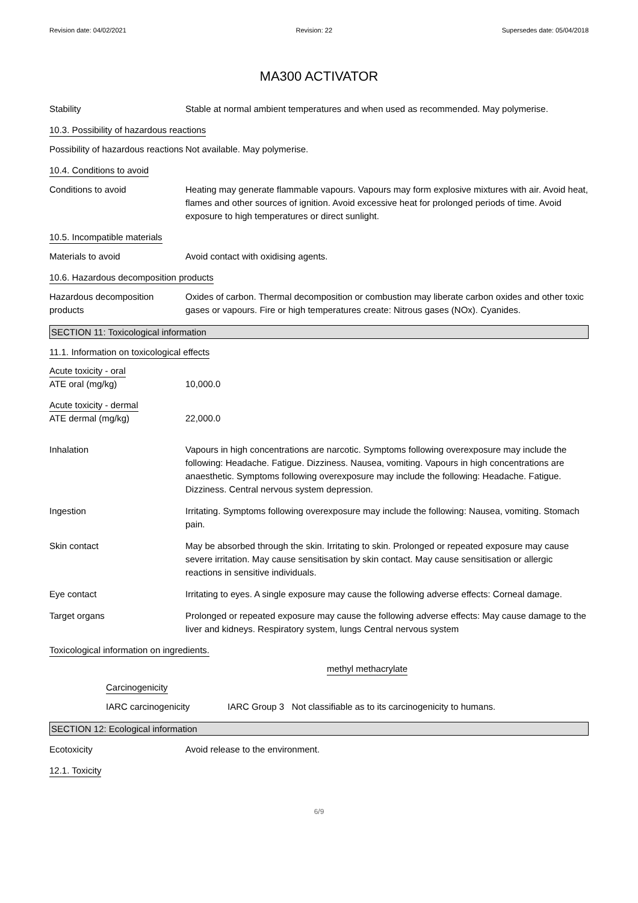Revision date: 04/02/2021 Revision: 22 Supersedes date: 05/04/2018
MA300 ACTIVATOR
Stability Stable at normal ambient temperatures and when used as recommended. May polymerise.
10.3. Possibility of hazardous reactions
Possibility of hazardous reactions
Not available. May polymerise.
10.4. Conditions to avoid
Conditions to avoid Heating may generate flammable vapours. Vapours may form explosive mixtures with air. Avoid heat, flames and other sources of ignition. Avoid excessive heat for prolonged periods of time. Avoid exposure to high temperatures or direct sunlight.
10.5. Incompatible materials
Materials to avoid Avoid contact with oxidising agents.
10.6. Hazardous decomposition products
Hazardous decomposition products
Oxides of carbon. Thermal decomposition or combustion may liberate carbon oxides and other toxic gases or vapours. Fire or high temperatures create: Nitrous gases (NOx). Cyanides.
SECTION 11: Toxicological information
11.1. Information on toxicological effects
Acute toxicity - oral
ATE oral (mg/kg) 10,000.0
Acute toxicity - dermal
ATE dermal (mg/kg) 22,000.0
Inhalation Vapours in high concentrations are narcotic. Symptoms following overexposure may include the following: Headache. Fatigue. Dizziness. Nausea, vomiting. Vapours in high concentrations are anaesthetic. Symptoms following overexposure may include the following: Headache. Fatigue. Dizziness. Central nervous system depression.
Ingestion Irritating. Symptoms following overexposure may include the following: Nausea, vomiting. Stomach pain.
Skin contact May be absorbed through the skin. Irritating to skin. Prolonged or repeated exposure may cause severe irritation. May cause sensitisation by skin contact. May cause sensitisation or allergic reactions in sensitive individuals.
Eye contact Irritating to eyes. A single exposure may cause the following adverse effects: Corneal damage.
Target organs Prolonged or repeated exposure may cause the following adverse effects: May cause damage to the liver and kidneys. Respiratory system, lungs Central nervous system
Toxicological information on ingredients.
methyl methacrylate
Carcinogenicity
IARC carcinogenicity IARC Group 3 Not classifiable as to its carcinogenicity to humans.
SECTION 12: Ecological information
Ecotoxicity Avoid release to the environment.
12.1. Toxicity
6/9